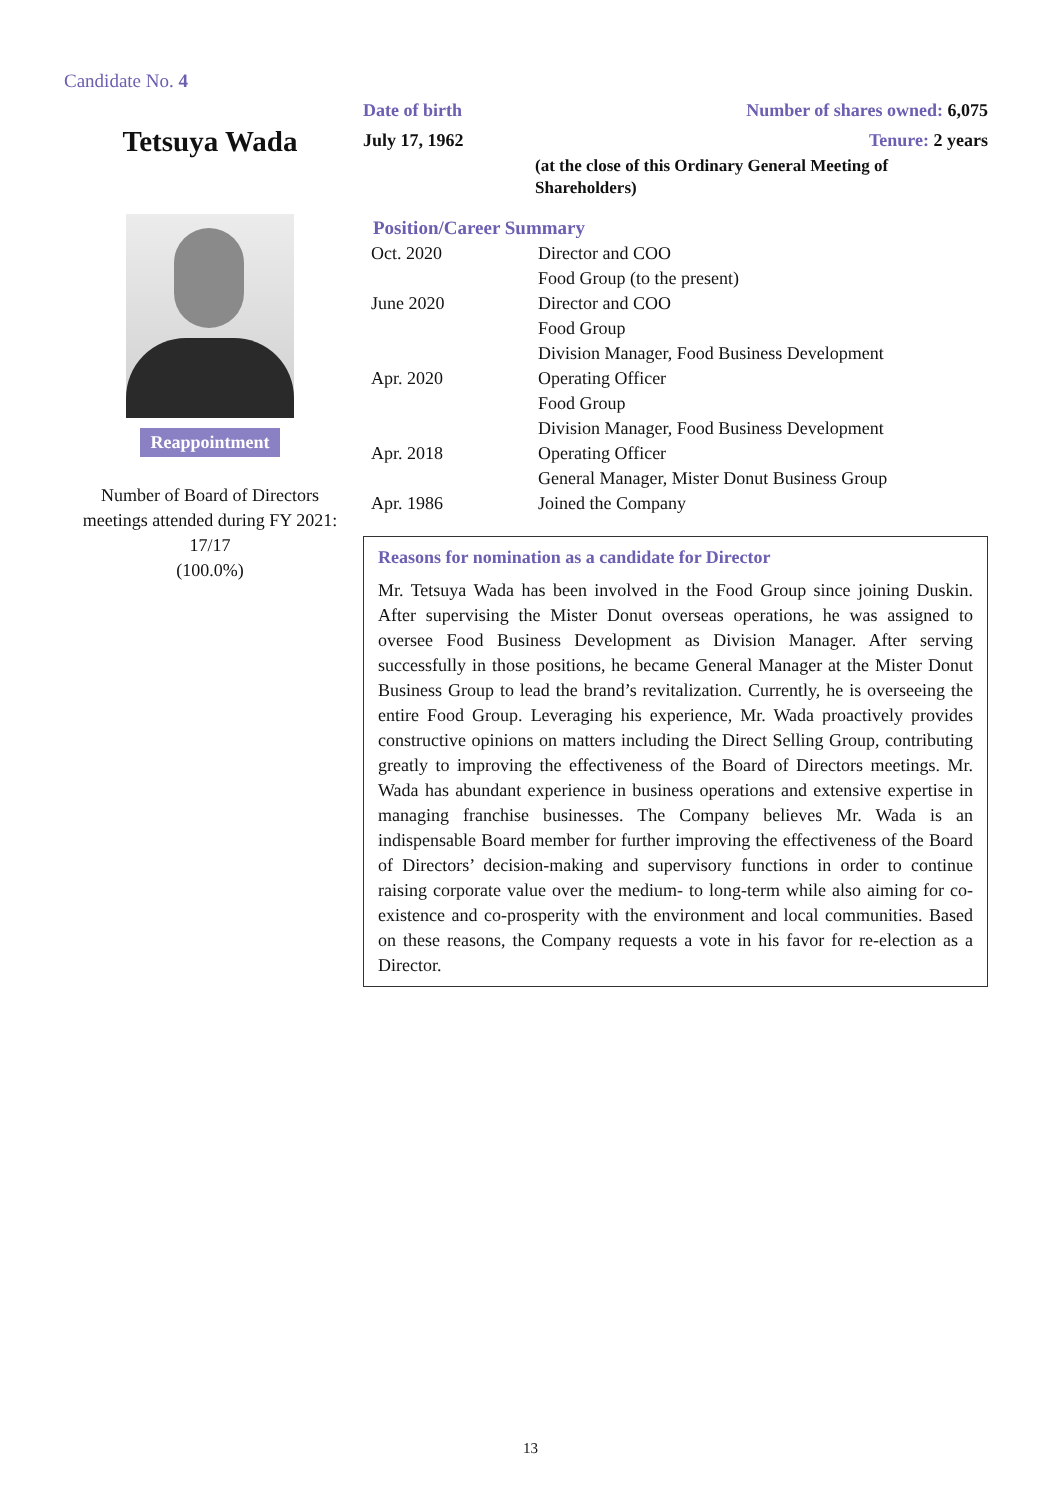Candidate No. 4
Tetsuya Wada
Reappointment
Number of Board of Directors
meetings attended during FY 2021:
17/17
(100.0%)
Date of birth Number of shares owned: 6,075
July 17, 1962 Tenure: 2 years
(at the close of this Ordinary General Meeting of
Shareholders)
Position/Career Summary
| Oct. 2020 | Director and COO Food Group (to the present) |
| June 2020 | Director and COO Food Group Division Manager, Food Business Development |
| Apr. 2020 | Operating Officer Food Group Division Manager, Food Business Development |
| Apr. 2018 | Operating Officer General Manager, Mister Donut Business Group |
| Apr. 1986 | Joined the Company |
Reasons for nomination as a candidate for Director
Mr. Tetsuya Wada has been involved in the Food Group since joining Duskin. After supervising the Mister Donut overseas operations, he was assigned to oversee Food Business Development as Division Manager. After serving successfully in those positions, he became General Manager at the Mister Donut Business Group to lead the brand’s revitalization. Currently, he is overseeing the entire Food Group. Leveraging his experience, Mr. Wada proactively provides constructive opinions on matters including the Direct Selling Group, contributing greatly to improving the effectiveness of the Board of Directors meetings. Mr. Wada has abundant experience in business operations and extensive expertise in managing franchise businesses. The Company believes Mr. Wada is an indispensable Board member for further improving the effectiveness of the Board of Directors’ decision-making and supervisory functions in order to continue raising corporate value over the medium- to long-term while also aiming for co-existence and co-prosperity with the environment and local communities. Based on these reasons, the Company requests a vote in his favor for re-election as a Director.
13